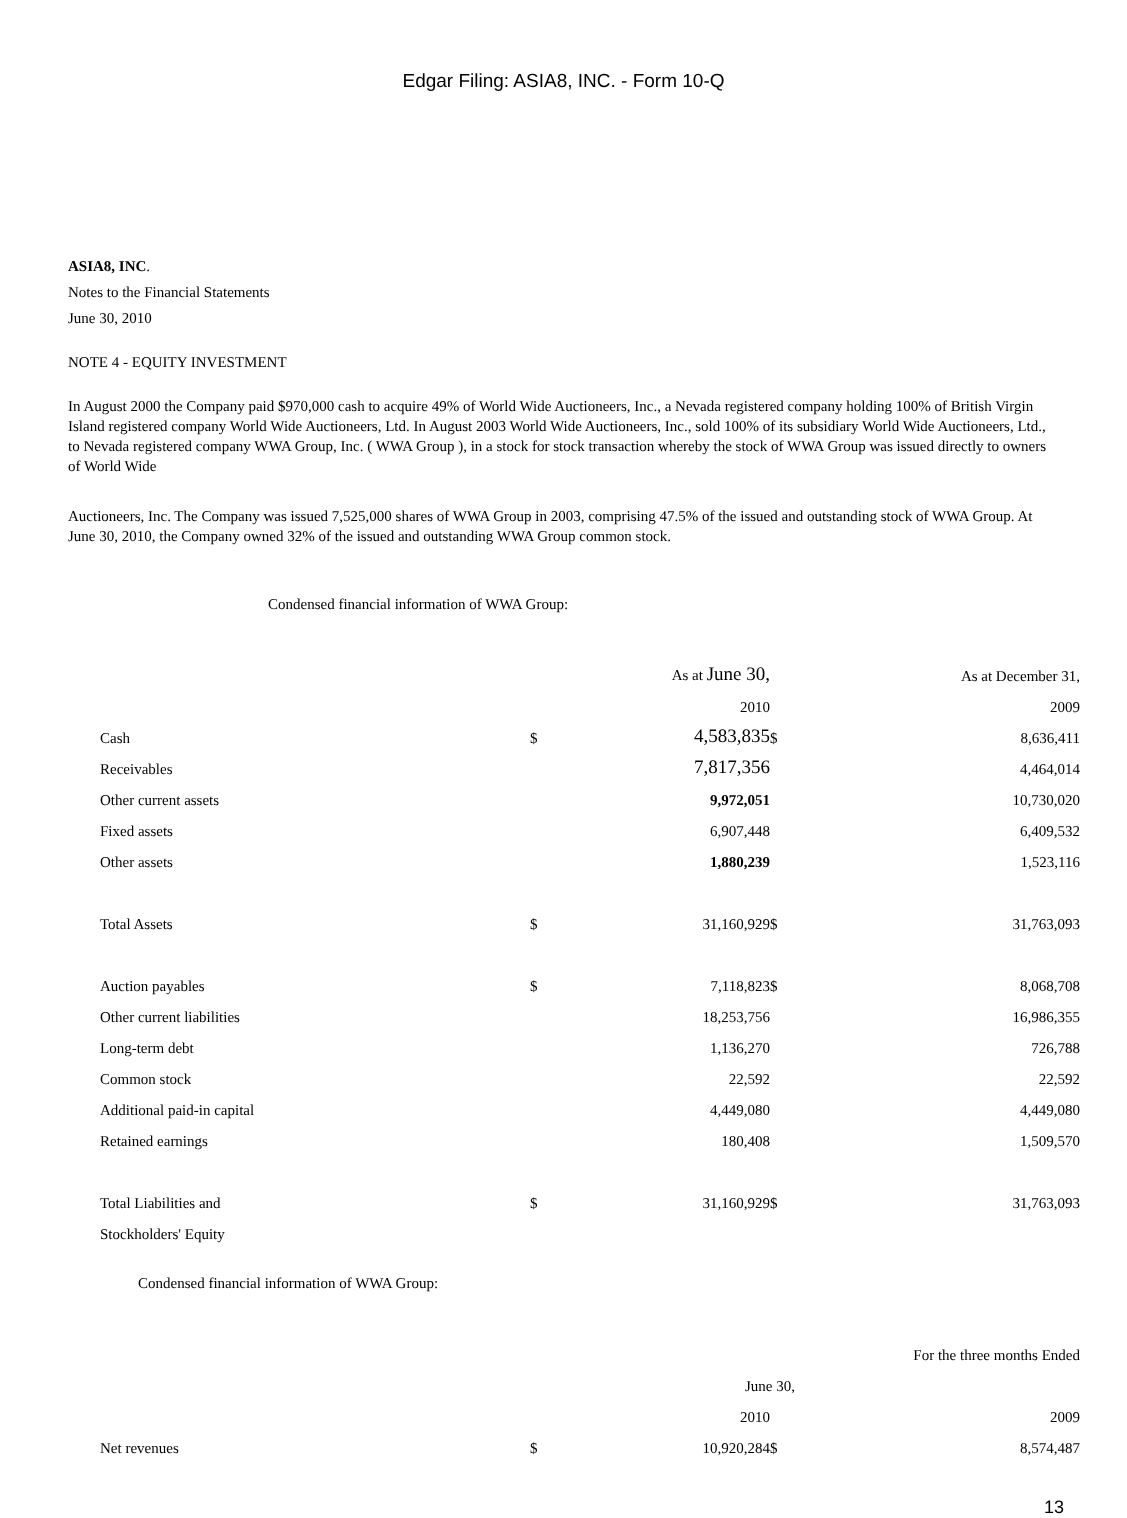Edgar Filing: ASIA8, INC. - Form 10-Q
ASIA8, INC.
Notes to the Financial Statements
June 30, 2010
NOTE 4 - EQUITY INVESTMENT
In August 2000 the Company paid $970,000 cash to acquire 49% of World Wide Auctioneers, Inc., a Nevada registered company holding 100% of British Virgin Island registered company World Wide Auctioneers, Ltd. In August 2003 World Wide Auctioneers, Inc., sold 100% of its subsidiary World Wide Auctioneers, Ltd., to Nevada registered company WWA Group, Inc. ( WWA Group ), in a stock for stock transaction whereby the stock of WWA Group was issued directly to owners of World Wide
Auctioneers, Inc. The Company was issued 7,525,000 shares of WWA Group in 2003, comprising 47.5% of the issued and outstanding stock of WWA Group. At June 30, 2010, the Company owned 32% of the issued and outstanding WWA Group common stock.
Condensed financial information of WWA Group:
| | | As at June 30, | | As at December 31, |
| | | 2010 | | 2009 |
| Cash | $ | 4,583,835 | $ | 8,636,411 |
| Receivables | | 7,817,356 | | 4,464,014 |
| Other current assets | | 9,972,051 | | 10,730,020 |
| Fixed assets | | 6,907,448 | | 6,409,532 |
| Other assets | | 1,880,239 | | 1,523,116 |
| Total Assets | $ | 31,160,929 | $ | 31,763,093 |
| Auction payables | $ | 7,118,823 | $ | 8,068,708 |
| Other current liabilities | | 18,253,756 | | 16,986,355 |
| Long-term debt | | 1,136,270 | | 726,788 |
| Common stock | | 22,592 | | 22,592 |
| Additional paid-in capital | | 4,449,080 | | 4,449,080 |
| Retained earnings | | 180,408 | | 1,509,570 |
| Total Liabilities and | $ | 31,160,929 | $ | 31,763,093 |
| Stockholders' Equity | | | | |
Condensed financial information of WWA Group:
| | | | | For the three months Ended |
| | | June 30, | | |
| | | 2010 | | 2009 |
| Net revenues | $ | 10,920,284 | $ | 8,574,487 |
13